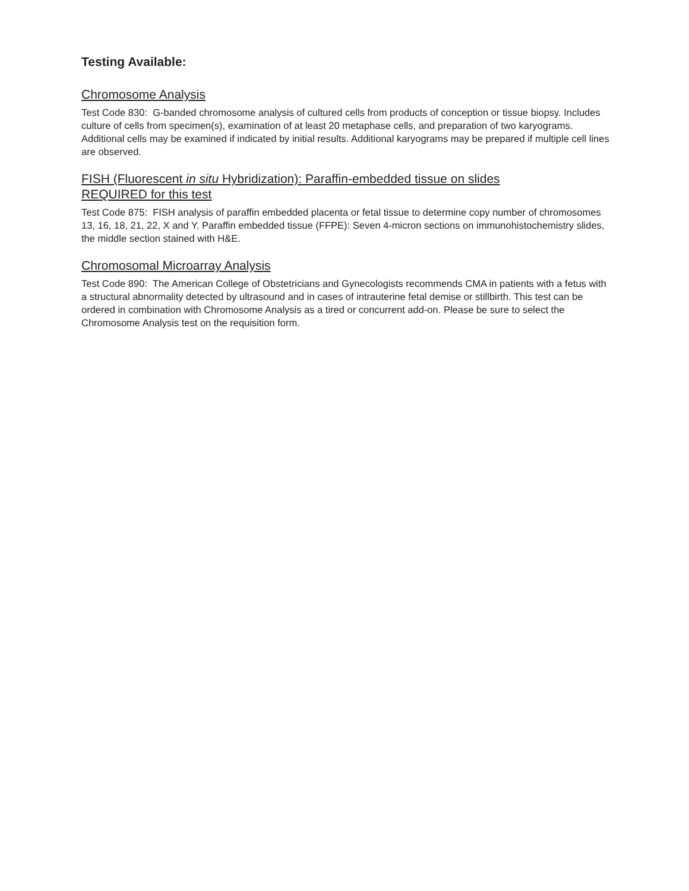Testing Available:
Chromosome Analysis
Test Code 830: G-banded chromosome analysis of cultured cells from products of conception or tissue biopsy. Includes culture of cells from specimen(s), examination of at least 20 metaphase cells, and preparation of two karyograms. Additional cells may be examined if indicated by initial results. Additional karyograms may be prepared if multiple cell lines are observed.
FISH (Fluorescent in situ Hybridization): Paraffin-embedded tissue on slides
REQUIRED for this test
Test Code 875: FISH analysis of paraffin embedded placenta or fetal tissue to determine copy number of chromosomes 13, 16, 18, 21, 22, X and Y. Paraffin embedded tissue (FFPE): Seven 4-micron sections on immunohistochemistry slides, the middle section stained with H&E.
Chromosomal Microarray Analysis
Test Code 890: The American College of Obstetricians and Gynecologists recommends CMA in patients with a fetus with a structural abnormality detected by ultrasound and in cases of intrauterine fetal demise or stillbirth. This test can be ordered in combination with Chromosome Analysis as a tired or concurrent add-on. Please be sure to select the Chromosome Analysis test on the requisition form.